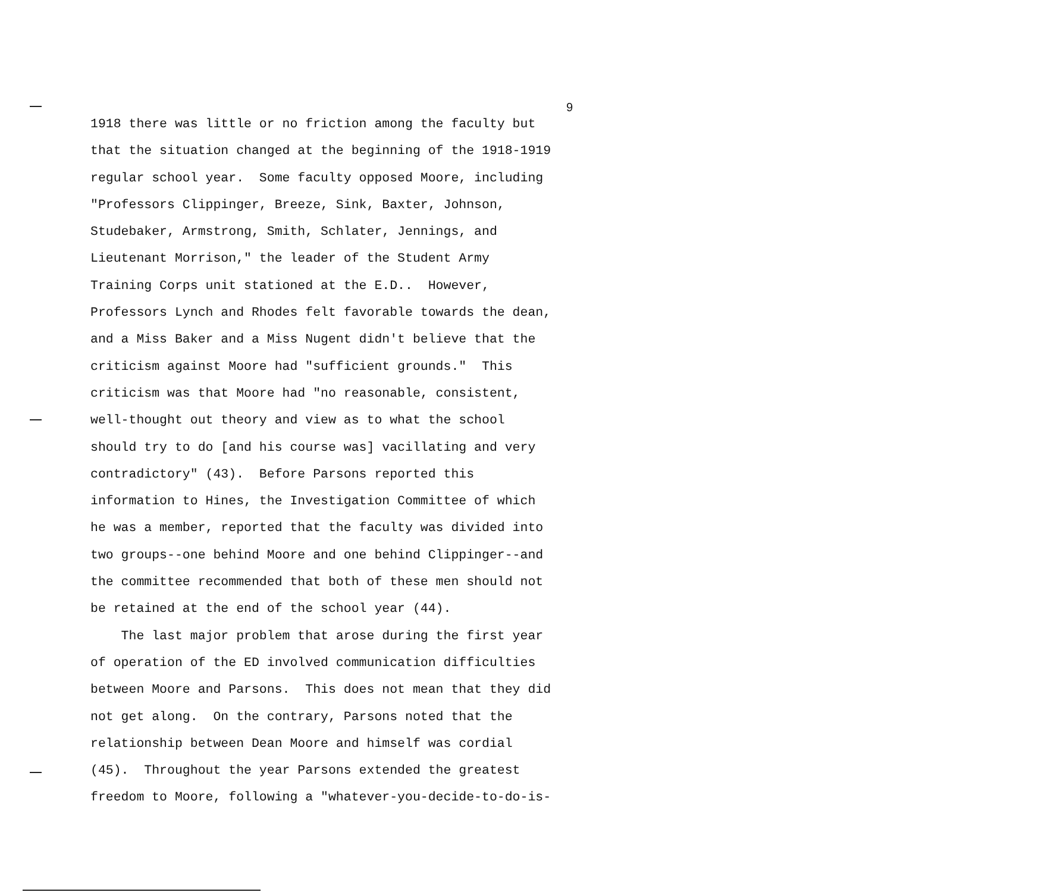9
1918 there was little or no friction among the faculty but that the situation changed at the beginning of the 1918-1919 regular school year. Some faculty opposed Moore, including "Professors Clippinger, Breeze, Sink, Baxter, Johnson, Studebaker, Armstrong, Smith, Schlater, Jennings, and Lieutenant Morrison," the leader of the Student Army Training Corps unit stationed at the E.D.. However, Professors Lynch and Rhodes felt favorable towards the dean, and a Miss Baker and a Miss Nugent didn't believe that the criticism against Moore had "sufficient grounds." This criticism was that Moore had "no reasonable, consistent, well-thought out theory and view as to what the school should try to do [and his course was] vacillating and very contradictory" (43). Before Parsons reported this information to Hines, the Investigation Committee of which he was a member, reported that the faculty was divided into two groups--one behind Moore and one behind Clippinger--and the committee recommended that both of these men should not be retained at the end of the school year (44).
The last major problem that arose during the first year of operation of the ED involved communication difficulties between Moore and Parsons. This does not mean that they did not get along. On the contrary, Parsons noted that the relationship between Dean Moore and himself was cordial (45). Throughout the year Parsons extended the greatest freedom to Moore, following a "whatever-you-decide-to-do-is-